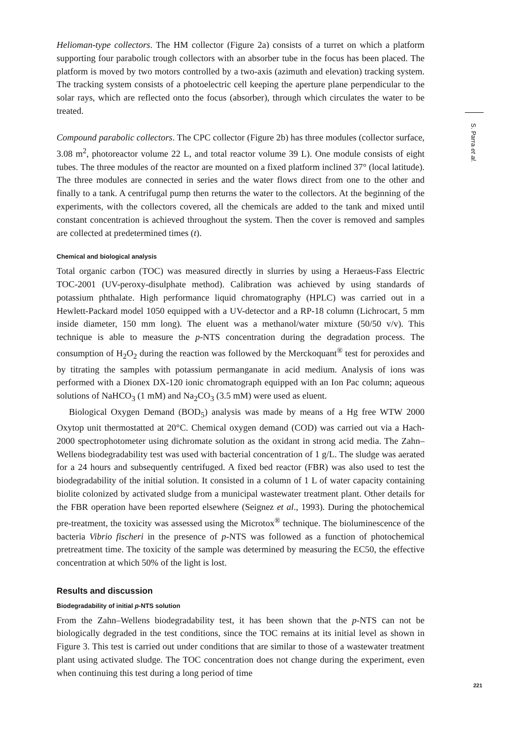S. Parra et al.
Helioman-type collectors. The HM collector (Figure 2a) consists of a turret on which a platform supporting four parabolic trough collectors with an absorber tube in the focus has been placed. The platform is moved by two motors controlled by a two-axis (azimuth and elevation) tracking system. The tracking system consists of a photoelectric cell keeping the aperture plane perpendicular to the solar rays, which are reflected onto the focus (absorber), through which circulates the water to be treated.
Compound parabolic collectors. The CPC collector (Figure 2b) has three modules (collector surface, 3.08 m<sup>2</sup>, photoreactor volume 22 L, and total reactor volume 39 L). One module consists of eight tubes. The three modules of the reactor are mounted on a fixed platform inclined 37° (local latitude). The three modules are connected in series and the water flows direct from one to the other and finally to a tank. A centrifugal pump then returns the water to the collectors. At the beginning of the experiments, with the collectors covered, all the chemicals are added to the tank and mixed until constant concentration is achieved throughout the system. Then the cover is removed and samples are collected at predetermined times (t).
Chemical and biological analysis
Total organic carbon (TOC) was measured directly in slurries by using a Heraeus-Fass Electric TOC-2001 (UV-peroxy-disulphate method). Calibration was achieved by using standards of potassium phthalate. High performance liquid chromatography (HPLC) was carried out in a Hewlett-Packard model 1050 equipped with a UV-detector and a RP-18 column (Lichrocart, 5 mm inside diameter, 150 mm long). The eluent was a methanol/water mixture (50/50 v/v). This technique is able to measure the p-NTS concentration during the degradation process. The consumption of H<sub>2</sub>O<sub>2</sub> during the reaction was followed by the Merckoquant<sup>®</sup> test for peroxides and by titrating the samples with potassium permanganate in acid medium. Analysis of ions was performed with a Dionex DX-120 ionic chromatograph equipped with an Ion Pac column; aqueous solutions of NaHCO<sub>3</sub> (1 mM) and Na<sub>2</sub>CO<sub>3</sub> (3.5 mM) were used as eluent.
Biological Oxygen Demand (BOD<sub>5</sub>) analysis was made by means of a Hg free WTW 2000 Oxytop unit thermostatted at 20°C. Chemical oxygen demand (COD) was carried out via a Hach-2000 spectrophotometer using dichromate solution as the oxidant in strong acid media. The Zahn–Wellens biodegradability test was used with bacterial concentration of 1 g/L. The sludge was aerated for a 24 hours and subsequently centrifuged. A fixed bed reactor (FBR) was also used to test the biodegradability of the initial solution. It consisted in a column of 1 L of water capacity containing biolite colonized by activated sludge from a municipal wastewater treatment plant. Other details for the FBR operation have been reported elsewhere (Seignez et al., 1993). During the photochemical pre-treatment, the toxicity was assessed using the Microtox<sup>®</sup> technique. The bioluminescence of the bacteria Vibrio fischeri in the presence of p-NTS was followed as a function of photochemical pretreatment time. The toxicity of the sample was determined by measuring the EC50, the effective concentration at which 50% of the light is lost.
Results and discussion
Biodegradability of initial p-NTS solution
From the Zahn–Wellens biodegradability test, it has been shown that the p-NTS can not be biologically degraded in the test conditions, since the TOC remains at its initial level as shown in Figure 3. This test is carried out under conditions that are similar to those of a wastewater treatment plant using activated sludge. The TOC concentration does not change during the experiment, even when continuing this test during a long period of time
221